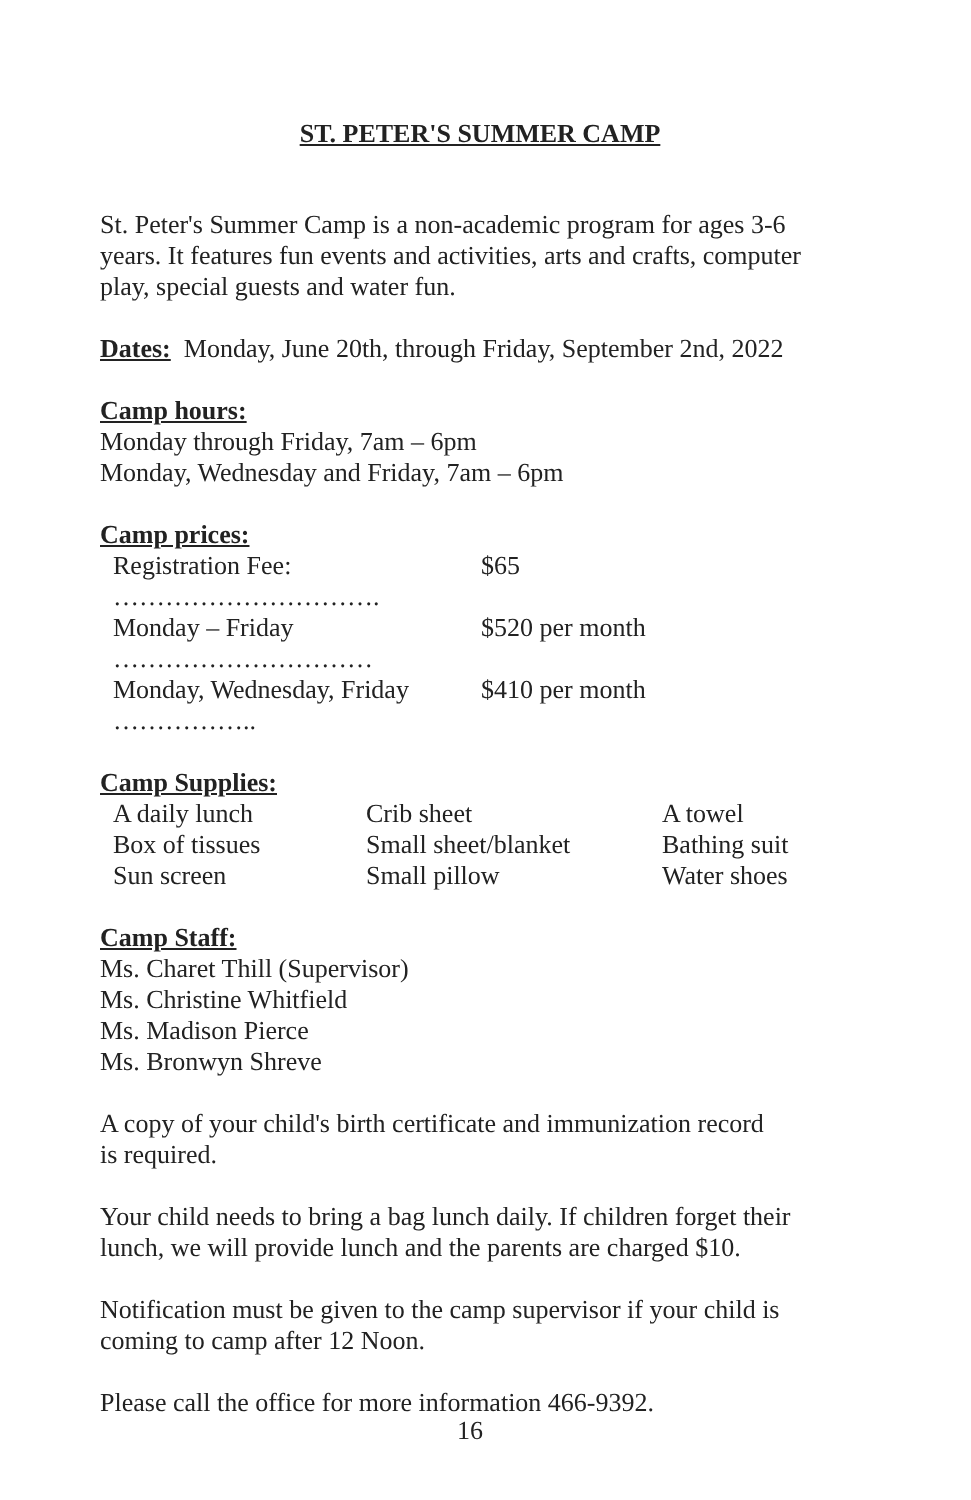ST. PETER'S SUMMER CAMP
St. Peter's Summer Camp is a non-academic program for ages 3-6 years. It features fun events and activities, arts and crafts, computer play, special guests and water fun.
Dates: Monday, June 20th, through Friday, September 2nd, 2022
Camp hours:
Monday through Friday, 7am – 6pm
Monday, Wednesday and Friday, 7am – 6pm
Camp prices:
| Registration Fee: …………………………. | $65 |
| Monday – Friday ………………………… | $520 per month |
| Monday, Wednesday, Friday …………….. | $410 per month |
Camp Supplies:
| A daily lunch | Crib sheet | A towel |
| Box of tissues | Small sheet/blanket | Bathing suit |
| Sun screen | Small pillow | Water shoes |
Camp Staff:
Ms. Charet Thill (Supervisor)
Ms. Christine Whitfield
Ms. Madison Pierce
Ms. Bronwyn Shreve
A copy of your child's birth certificate and immunization record
is required.
Your child needs to bring a bag lunch daily. If children forget their lunch, we will provide lunch and the parents are charged $10.
Notification must be given to the camp supervisor if your child is coming to camp after 12 Noon.
Please call the office for more information 466-9392.
16